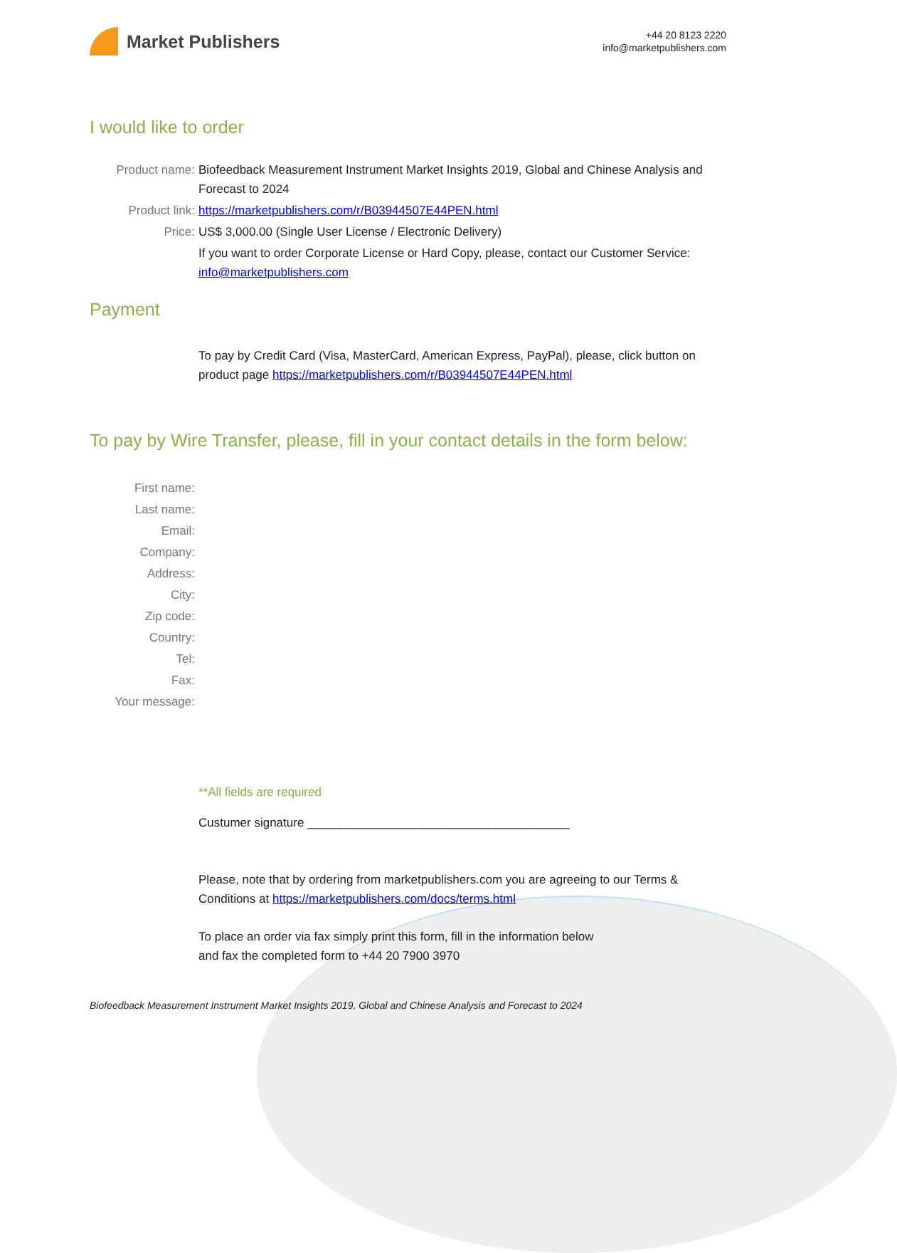Market Publishers
+44 20 8123 2220
info@marketpublishers.com
I would like to order
Product name: Biofeedback Measurement Instrument Market Insights 2019, Global and Chinese Analysis and Forecast to 2024
Product link: https://marketpublishers.com/r/B03944507E44PEN.html
Price: US$ 3,000.00 (Single User License / Electronic Delivery)
If you want to order Corporate License or Hard Copy, please, contact our Customer Service:
info@marketpublishers.com
Payment
To pay by Credit Card (Visa, MasterCard, American Express, PayPal), please, click button on product page https://marketpublishers.com/r/B03944507E44PEN.html
To pay by Wire Transfer, please, fill in your contact details in the form below:
First name:
Last name:
Email:
Company:
Address:
City:
Zip code:
Country:
Tel:
Fax:
Your message:
**All fields are required
Custumer signature _______________________________________
Please, note that by ordering from marketpublishers.com you are agreeing to our Terms & Conditions at https://marketpublishers.com/docs/terms.html
To place an order via fax simply print this form, fill in the information below
and fax the completed form to +44 20 7900 3970
Biofeedback Measurement Instrument Market Insights 2019, Global and Chinese Analysis and Forecast to 2024